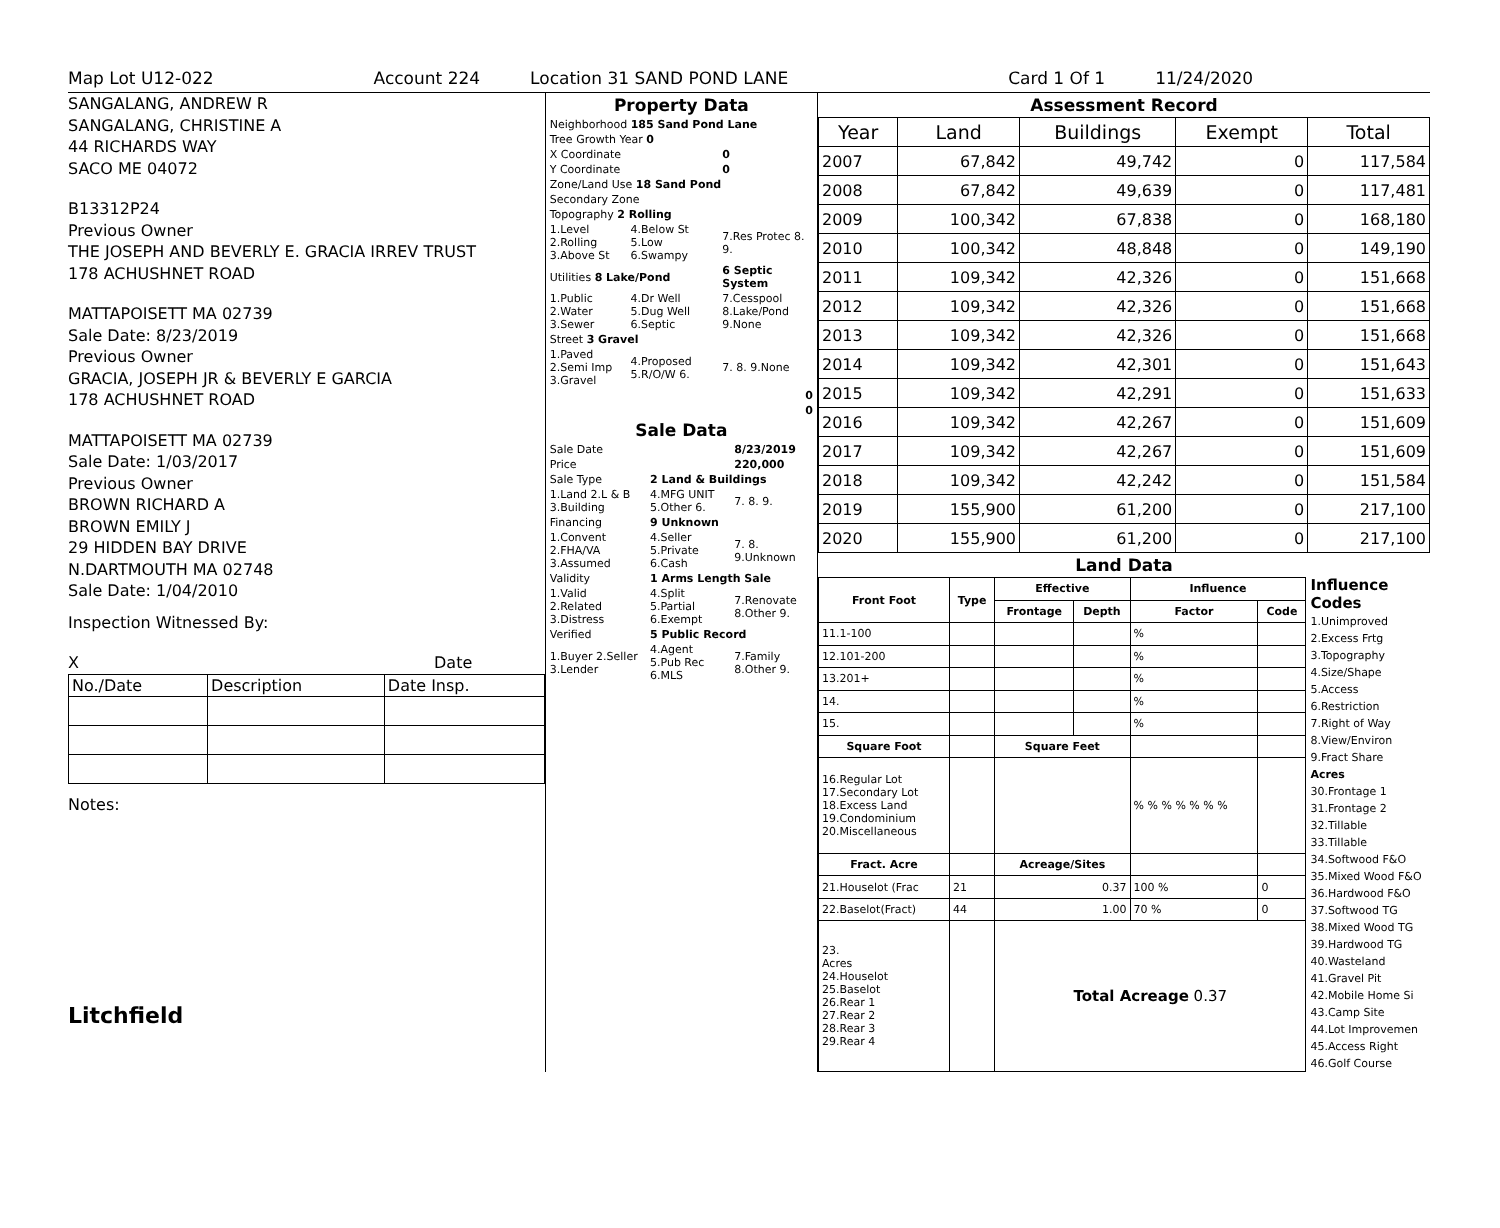Map Lot U12-022 Account 224 Location 31 SAND POND LANE Card 1 Of 1 11/24/2020
SANGALANG, ANDREW R
SANGALANG, CHRISTINE A
44 RICHARDS WAY
SACO ME 04072
B13312P24
Previous Owner
THE JOSEPH AND BEVERLY E. GRACIA IRREV TRUST
178 ACHUSHNET ROAD
MATTAPOISETT MA 02739
Sale Date: 8/23/2019
Previous Owner
GRACIA, JOSEPH JR & BEVERLY E GARCIA
178 ACHUSHNET ROAD
MATTAPOISETT MA 02739
Sale Date: 1/03/2017
Previous Owner
BROWN RICHARD A
BROWN EMILY J
29 HIDDEN BAY DRIVE
N.DARTMOUTH MA 02748
Sale Date: 1/04/2010
Inspection Witnessed By:
X Date
| No./Date | Description | Date Insp. |
Notes:
Litchfield
Property Data
| Neighborhood 185 Sand Pond Lane | | |
| Tree Growth Year 0 | | |
| X Coordinate | | 0 |
| Y Coordinate | | 0 |
| Zone/Land Use 18 Sand Pond | | |
| Secondary Zone | | |
| Topography 2 Rolling | | |
| 1.Level 2.Rolling 3.Above St | 4.Below St 5.Low 6.Swampy | 7.Res Protec 8. 9. |
| Utilities 8 Lake/Pond | | 6 Septic System |
| 1.Public 2.Water 3.Sewer | 4.Dr Well 5.Dug Well 6.Septic | 7.Cesspool 8.Lake/Pond 9.None |
| Street 3 Gravel | | |
| 1.Paved 2.Semi Imp 3.Gravel | 4.Proposed 5.R/O/W 6. | 7. 8. 9.None |
| 0 | | |
| 0 | | |
Sale Data
| Sale Date | | 8/23/2019 |
| Price | | 220,000 |
| Sale Type | 2 Land & Buildings | |
| 1.Land 2.L & B 3.Building | 4.MFG UNIT 5.Other 6. | 7. 8. 9. |
| Financing | 9 Unknown | |
| 1.Convent 2.FHA/VA 3.Assumed | 4.Seller 5.Private 6.Cash | 7. 8. 9.Unknown |
| Validity | 1 Arms Length Sale | |
| 1.Valid 2.Related 3.Distress | 4.Split 5.Partial 6.Exempt | 7.Renovate 8.Other 9. |
| Verified | 5 Public Record | |
| 1.Buyer 2.Seller 3.Lender | 4.Agent 5.Pub Rec 6.MLS | 7.Family 8.Other 9. |
Assessment Record
| Year | Land | Buildings | Exempt | Total |
| --- | --- | --- | --- | --- |
| 2007 | 67,842 | 49,742 | 0 | 117,584 |
| 2008 | 67,842 | 49,639 | 0 | 117,481 |
| 2009 | 100,342 | 67,838 | 0 | 168,180 |
| 2010 | 100,342 | 48,848 | 0 | 149,190 |
| 2011 | 109,342 | 42,326 | 0 | 151,668 |
| 2012 | 109,342 | 42,326 | 0 | 151,668 |
| 2013 | 109,342 | 42,326 | 0 | 151,668 |
| 2014 | 109,342 | 42,301 | 0 | 151,643 |
| 2015 | 109,342 | 42,291 | 0 | 151,633 |
| 2016 | 109,342 | 42,267 | 0 | 151,609 |
| 2017 | 109,342 | 42,267 | 0 | 151,609 |
| 2018 | 109,342 | 42,242 | 0 | 151,584 |
| 2019 | 155,900 | 61,200 | 0 | 217,100 |
| 2020 | 155,900 | 61,200 | 0 | 217,100 |
Land Data
| Front Foot | Type | Effective | | Influence | |
| --- | --- | --- | --- | --- | --- |
| | | Frontage | Depth | Factor | Code |
| 11.1-100 | | | | % | |
| 12.101-200 | | | | % | |
| 13.201+ | | | | % | |
| 14. | | | | % | |
| 15. | | | | % | |
| Square Foot | | Square Feet | | | |
| 16.Regular Lot 17.Secondary Lot 18.Excess Land 19.Condominium 20.Miscellaneous | | | | % % % % % % % | |
| Fract. Acre | | Acreage/Sites | | | |
| 21.Houselot (Frac | 21 | 0.37 | | 100 % | 0 |
| 22.Baselot(Fract) | 44 | 1.00 | | 70 % | 0 |
| 23. Acres 24.Houselot 25.Baselot 26.Rear 1 27.Rear 2 28.Rear 3 29.Rear 4 | | Total Acreage 0.37 | | | |
Influence Codes
1.Unimproved
2.Excess Frtg
3.Topography
4.Size/Shape
5.Access
6.Restriction
7.Right of Way
8.View/Environ
9.Fract Share
Acres
30.Frontage 1
31.Frontage 2
32.Tillable
33.Tillable
34.Softwood F&O
35.Mixed Wood F&O
36.Hardwood F&O
37.Softwood TG
38.Mixed Wood TG
39.Hardwood TG
40.Wasteland
41.Gravel Pit
42.Mobile Home Si
43.Camp Site
44.Lot Improvemen
45.Access Right
46.Golf Course